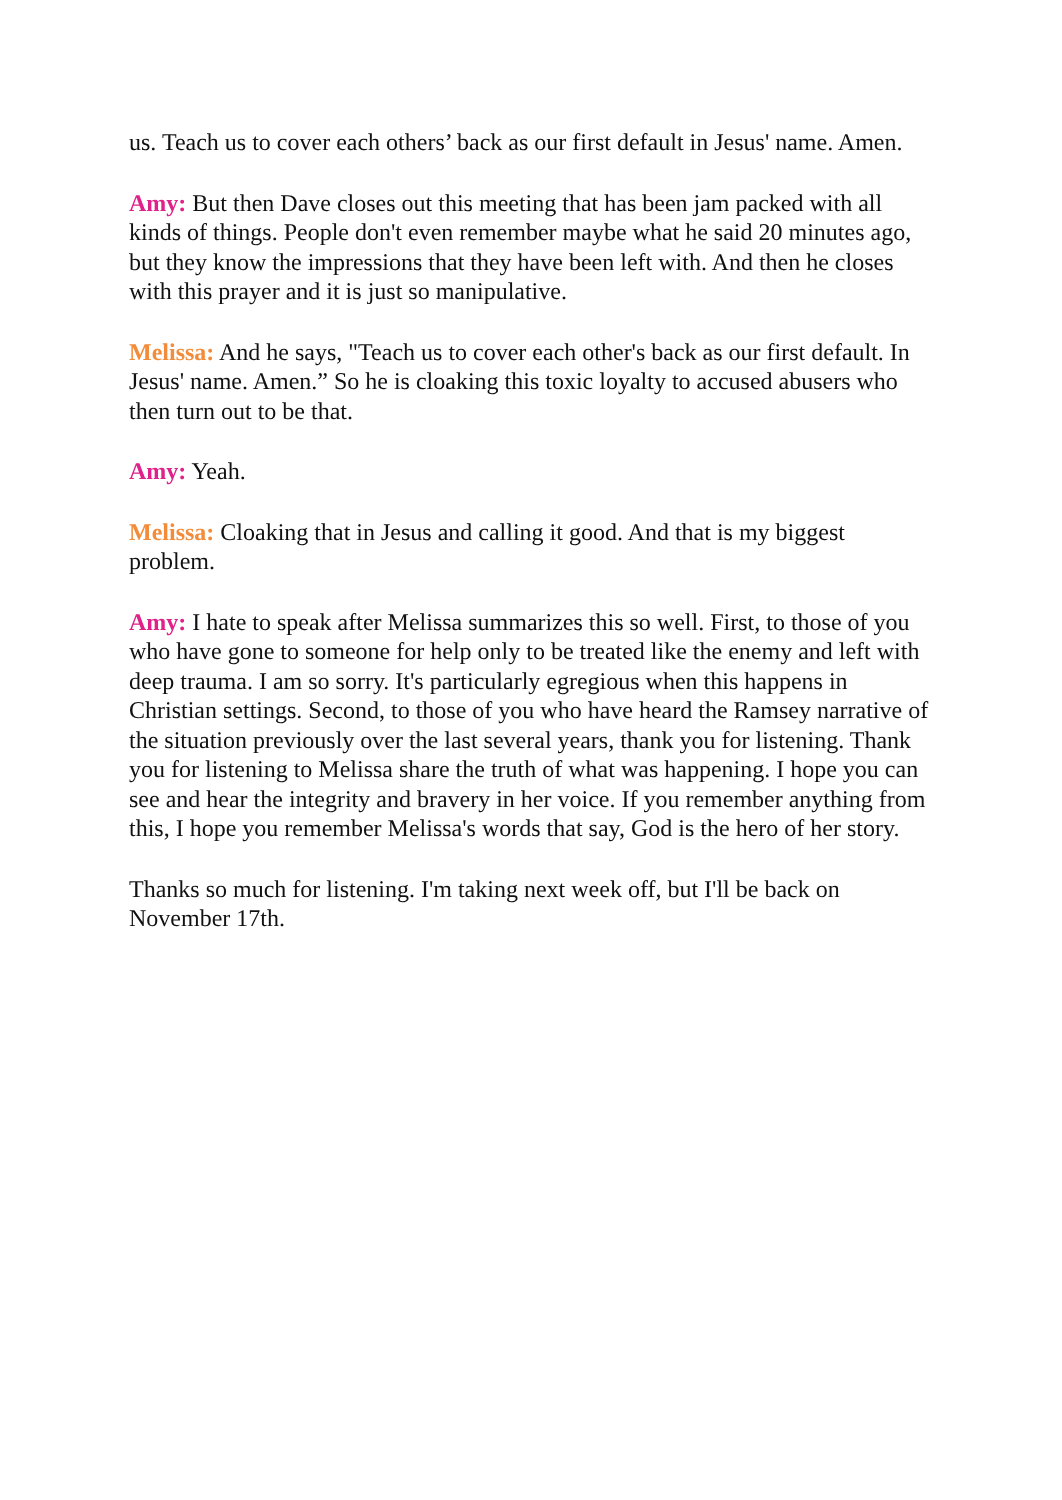us. Teach us to cover each others’ back as our first default in Jesus' name. Amen.
Amy: But then Dave closes out this meeting that has been jam packed with all kinds of things. People don't even remember maybe what he said 20 minutes ago, but they know the impressions that they have been left with. And then he closes with this prayer and it is just so manipulative.
Melissa: And he says, "Teach us to cover each other's back as our first default. In Jesus' name. Amen.” So he is cloaking this toxic loyalty to accused abusers who then turn out to be that.
Amy: Yeah.
Melissa: Cloaking that in Jesus and calling it good. And that is my biggest problem.
Amy: I hate to speak after Melissa summarizes this so well. First, to those of you who have gone to someone for help only to be treated like the enemy and left with deep trauma. I am so sorry. It's particularly egregious when this happens in Christian settings. Second, to those of you who have heard the Ramsey narrative of the situation previously over the last several years, thank you for listening. Thank you for listening to Melissa share the truth of what was happening. I hope you can see and hear the integrity and bravery in her voice. If you remember anything from this, I hope you remember Melissa's words that say, God is the hero of her story.
Thanks so much for listening. I'm taking next week off, but I'll be back on November 17th.